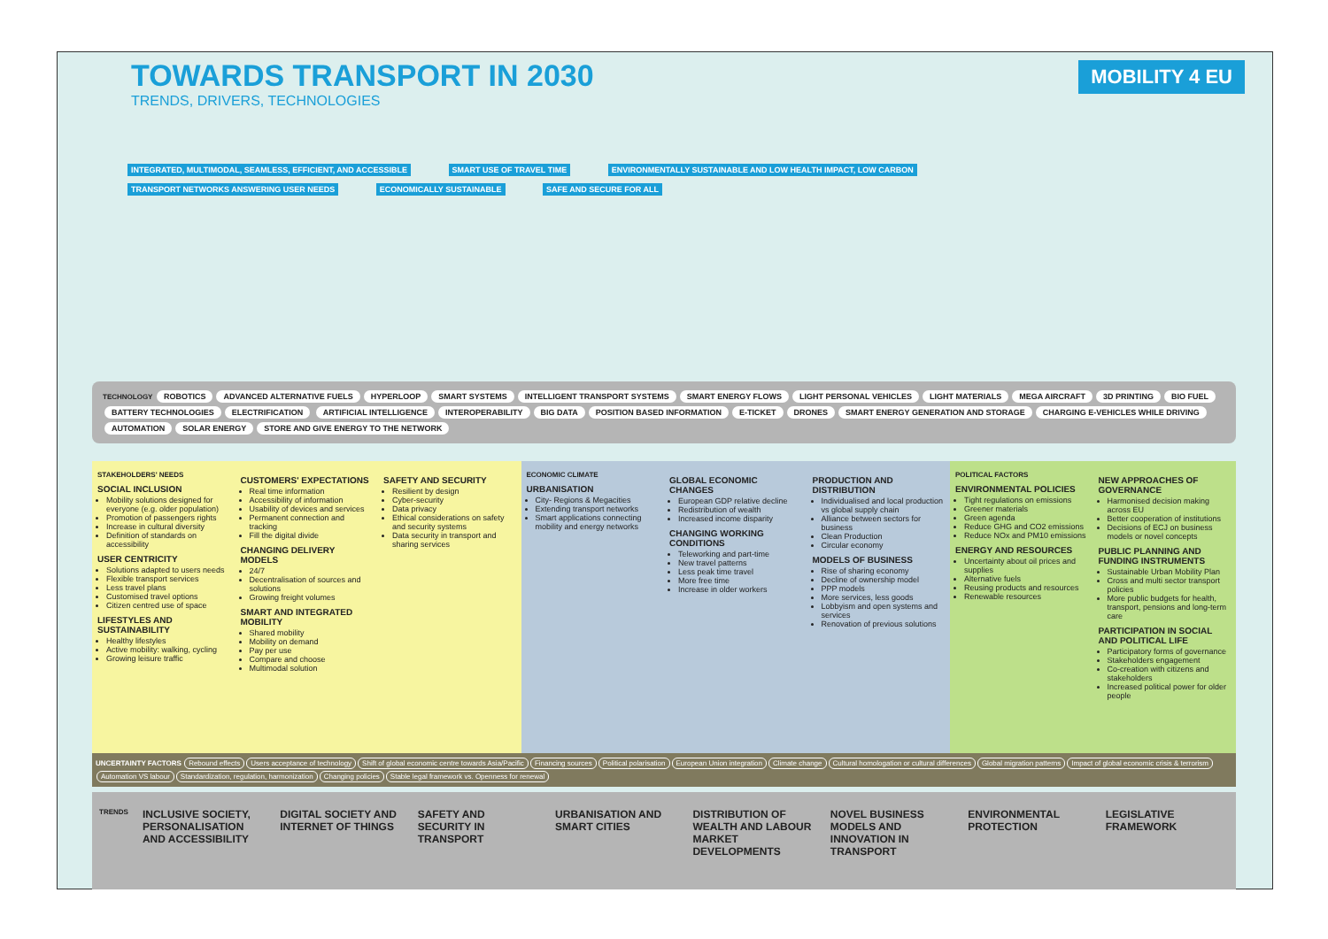TOWARDS TRANSPORT IN 2030
TRENDS, DRIVERS, TECHNOLOGIES
MOBILITY 4 EU
INTEGRATED, MULTIMODAL, SEAMLESS, EFFICIENT, AND ACCESSIBLE SMART USE OF TRAVEL TIME ENVIRONMENTALLY SUSTAINABLE AND LOW HEALTH IMPACT, LOW CARBON
TRANSPORT NETWORKS ANSWERING USER NEEDS ECONOMICALLY SUSTAINABLE SAFE AND SECURE FOR ALL
TECHNOLOGY ROBOTICS ADVANCED ALTERNATIVE FUELS HYPERLOOP SMART SYSTEMS INTELLIGENT TRANSPORT SYSTEMS SMART ENERGY FLOWS LIGHT PERSONAL VEHICLES LIGHT MATERIALS MEGA AIRCRAFT 3D PRINTING BIO FUEL BATTERY TECHNOLOGIES ELECTRIFICATION ARTIFICIAL INTELLIGENCE INTEROPERABILITY BIG DATA POSITION BASED INFORMATION E-TICKET DRONES SMART ENERGY GENERATION AND STORAGE CHARGING E-VEHICLES WHILE DRIVING AUTOMATION SOLAR ENERGY STORE AND GIVE ENERGY TO THE NETWORK
STAKEHOLDERS' NEEDS
SOCIAL INCLUSION
Mobility solutions designed for everyone (e.g. older population)
Promotion of passengers rights
Increase in cultural diversity
Definition of standards on accessibility
USER CENTRICITY
Solutions adapted to users needs
Flexible transport services
Less travel plans
Customised travel options
Citizen centred use of space
LIFESTYLES AND SUSTAINABILITY
Healthy lifestyles
Active mobility: walking, cycling
Growing leisure traffic
CUSTOMERS' EXPECTATIONS
Real time information
Accessibility of information
Usability of devices and services
Permanent connection and tracking
Fill the digital divide
CHANGING DELIVERY MODELS
24/7
Decentralisation of sources and solutions
Growing freight volumes
SMART AND INTEGRATED MOBILITY
Shared mobility
Mobility on demand
Pay per use
Compare and choose
Multimodal solution
SAFETY AND SECURITY
Resilient by design
Cyber-security
Data privacy
Ethical considerations on safety and security systems
Data security in transport and sharing services
ECONOMIC CLIMATE
URBANISATION
City- Regions & Megacities
Extending transport networks
Smart applications connecting mobility and energy networks
GLOBAL ECONOMIC CHANGES
European GDP relative decline
Redistribution of wealth
Increased income disparity
CHANGING WORKING CONDITIONS
Teleworking and part-time
New travel patterns
Less peak time travel
More free time
Increase in older workers
PRODUCTION AND DISTRIBUTION
Individualised and local production vs global supply chain
Alliance between sectors for business
Clean Production
Circular economy
MODELS OF BUSINESS
Rise of sharing economy
Decline of ownership model
PPP models
More services, less goods
Lobbyism and open systems and services
Renovation of previous solutions
POLITICAL FACTORS
ENVIRONMENTAL POLICIES
Tight regulations on emissions
Greener materials
Green agenda
Reduce GHG and CO2 emissions
Reduce NOx and PM10 emissions
ENERGY AND RESOURCES
Uncertainty about oil prices and supplies
Alternative fuels
Reusing products and resources
Renewable resources
NEW APPROACHES OF GOVERNANCE
Harmonised decision making across EU
Better cooperation of institutions
Decisions of ECJ on business models or novel concepts
PUBLIC PLANNING AND FUNDING INSTRUMENTS
Sustainable Urban Mobility Plan
Cross and multi sector transport policies
More public budgets for health, transport, pensions and long-term care
PARTICIPATION IN SOCIAL AND POLITICAL LIFE
Participatory forms of governance
Stakeholders engagement
Co-creation with citizens and stakeholders
Increased political power for older people
UNCERTAINTY FACTORS Rebound effects Users acceptance of technology Shift of global economic centre towards Asia/Pacific Financing sources Political polarisation European Union integration Climate change Cultural homologation or cultural differences Global migration patterns Impact of global economic crisis & terrorism Automation VS labour Standardization, regulation, harmonization Changing policies Stable legal framework vs. Openness for renewal
TRENDS
INCLUSIVE SOCIETY, PERSONALISATION AND ACCESSIBILITY
DIGITAL SOCIETY AND INTERNET OF THINGS
SAFETY AND SECURITY IN TRANSPORT
URBANISATION AND SMART CITIES DISTRIBUTION OF WEALTH AND LABOUR MARKET DEVELOPMENTS
NOVEL BUSINESS MODELS AND INNOVATION IN TRANSPORT
ENVIRONMENTAL PROTECTION LEGISLATIVE FRAMEWORK